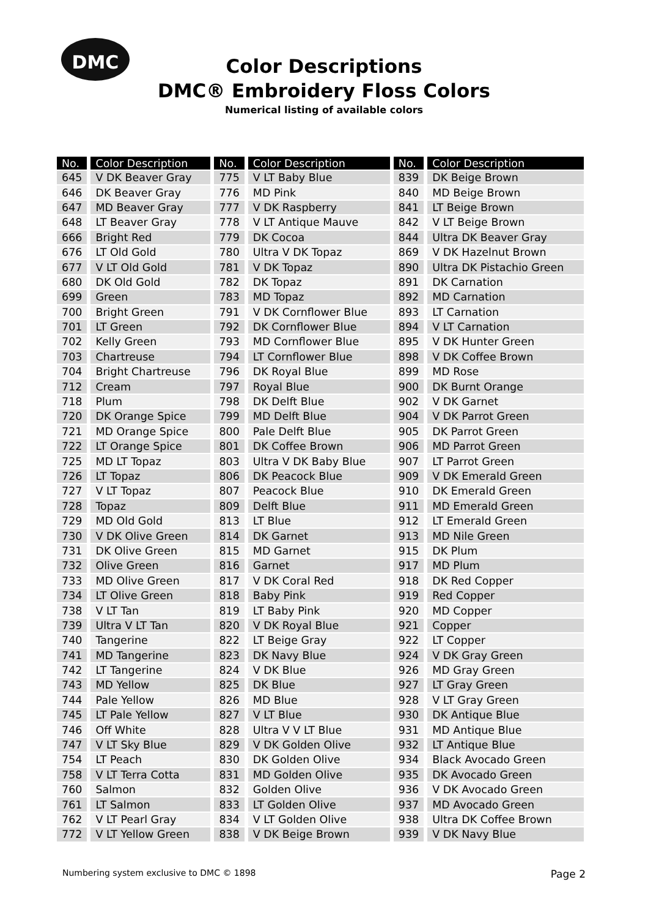DMC
Color Descriptions
DMC® Embroidery Floss Colors
Numerical listing of available colors
| No. | Color Description | No. | Color Description | No. | Color Description |
| --- | --- | --- | --- | --- | --- |
| 645 | V DK Beaver Gray | 775 | V LT Baby Blue | 839 | DK Beige Brown |
| 646 | DK Beaver Gray | 776 | MD Pink | 840 | MD Beige Brown |
| 647 | MD Beaver Gray | 777 | V DK Raspberry | 841 | LT Beige Brown |
| 648 | LT Beaver Gray | 778 | V LT Antique Mauve | 842 | V LT Beige Brown |
| 666 | Bright Red | 779 | DK Cocoa | 844 | Ultra DK Beaver Gray |
| 676 | LT Old Gold | 780 | Ultra V DK Topaz | 869 | V DK Hazelnut Brown |
| 677 | V LT Old Gold | 781 | V DK Topaz | 890 | Ultra DK Pistachio Green |
| 680 | DK Old Gold | 782 | DK Topaz | 891 | DK Carnation |
| 699 | Green | 783 | MD Topaz | 892 | MD Carnation |
| 700 | Bright Green | 791 | V DK Cornflower Blue | 893 | LT Carnation |
| 701 | LT Green | 792 | DK Cornflower Blue | 894 | V LT Carnation |
| 702 | Kelly Green | 793 | MD Cornflower Blue | 895 | V DK Hunter Green |
| 703 | Chartreuse | 794 | LT Cornflower Blue | 898 | V DK Coffee Brown |
| 704 | Bright Chartreuse | 796 | DK Royal Blue | 899 | MD Rose |
| 712 | Cream | 797 | Royal Blue | 900 | DK Burnt Orange |
| 718 | Plum | 798 | DK Delft Blue | 902 | V DK Garnet |
| 720 | DK Orange Spice | 799 | MD Delft Blue | 904 | V DK Parrot Green |
| 721 | MD Orange Spice | 800 | Pale Delft Blue | 905 | DK Parrot Green |
| 722 | LT Orange Spice | 801 | DK Coffee Brown | 906 | MD Parrot Green |
| 725 | MD LT Topaz | 803 | Ultra V DK Baby Blue | 907 | LT Parrot Green |
| 726 | LT Topaz | 806 | DK Peacock Blue | 909 | V DK Emerald Green |
| 727 | V LT Topaz | 807 | Peacock Blue | 910 | DK Emerald Green |
| 728 | Topaz | 809 | Delft Blue | 911 | MD Emerald Green |
| 729 | MD Old Gold | 813 | LT Blue | 912 | LT Emerald Green |
| 730 | V DK Olive Green | 814 | DK Garnet | 913 | MD Nile Green |
| 731 | DK Olive Green | 815 | MD Garnet | 915 | DK Plum |
| 732 | Olive Green | 816 | Garnet | 917 | MD Plum |
| 733 | MD Olive Green | 817 | V DK Coral Red | 918 | DK Red Copper |
| 734 | LT Olive Green | 818 | Baby Pink | 919 | Red Copper |
| 738 | V LT Tan | 819 | LT Baby Pink | 920 | MD Copper |
| 739 | Ultra V LT Tan | 820 | V DK Royal Blue | 921 | Copper |
| 740 | Tangerine | 822 | LT Beige Gray | 922 | LT Copper |
| 741 | MD Tangerine | 823 | DK Navy Blue | 924 | V DK Gray Green |
| 742 | LT Tangerine | 824 | V DK Blue | 926 | MD Gray Green |
| 743 | MD Yellow | 825 | DK Blue | 927 | LT Gray Green |
| 744 | Pale Yellow | 826 | MD Blue | 928 | V LT Gray Green |
| 745 | LT Pale Yellow | 827 | V LT Blue | 930 | DK Antique Blue |
| 746 | Off White | 828 | Ultra V V LT Blue | 931 | MD Antique Blue |
| 747 | V LT Sky Blue | 829 | V DK Golden Olive | 932 | LT Antique Blue |
| 754 | LT Peach | 830 | DK Golden Olive | 934 | Black Avocado Green |
| 758 | V LT Terra Cotta | 831 | MD Golden Olive | 935 | DK Avocado Green |
| 760 | Salmon | 832 | Golden Olive | 936 | V DK Avocado Green |
| 761 | LT Salmon | 833 | LT Golden Olive | 937 | MD Avocado Green |
| 762 | V LT Pearl Gray | 834 | V LT Golden Olive | 938 | Ultra DK Coffee Brown |
| 772 | V LT Yellow Green | 838 | V DK Beige Brown | 939 | V DK Navy Blue |
Numbering system exclusive to DMC © 1898 Page 2